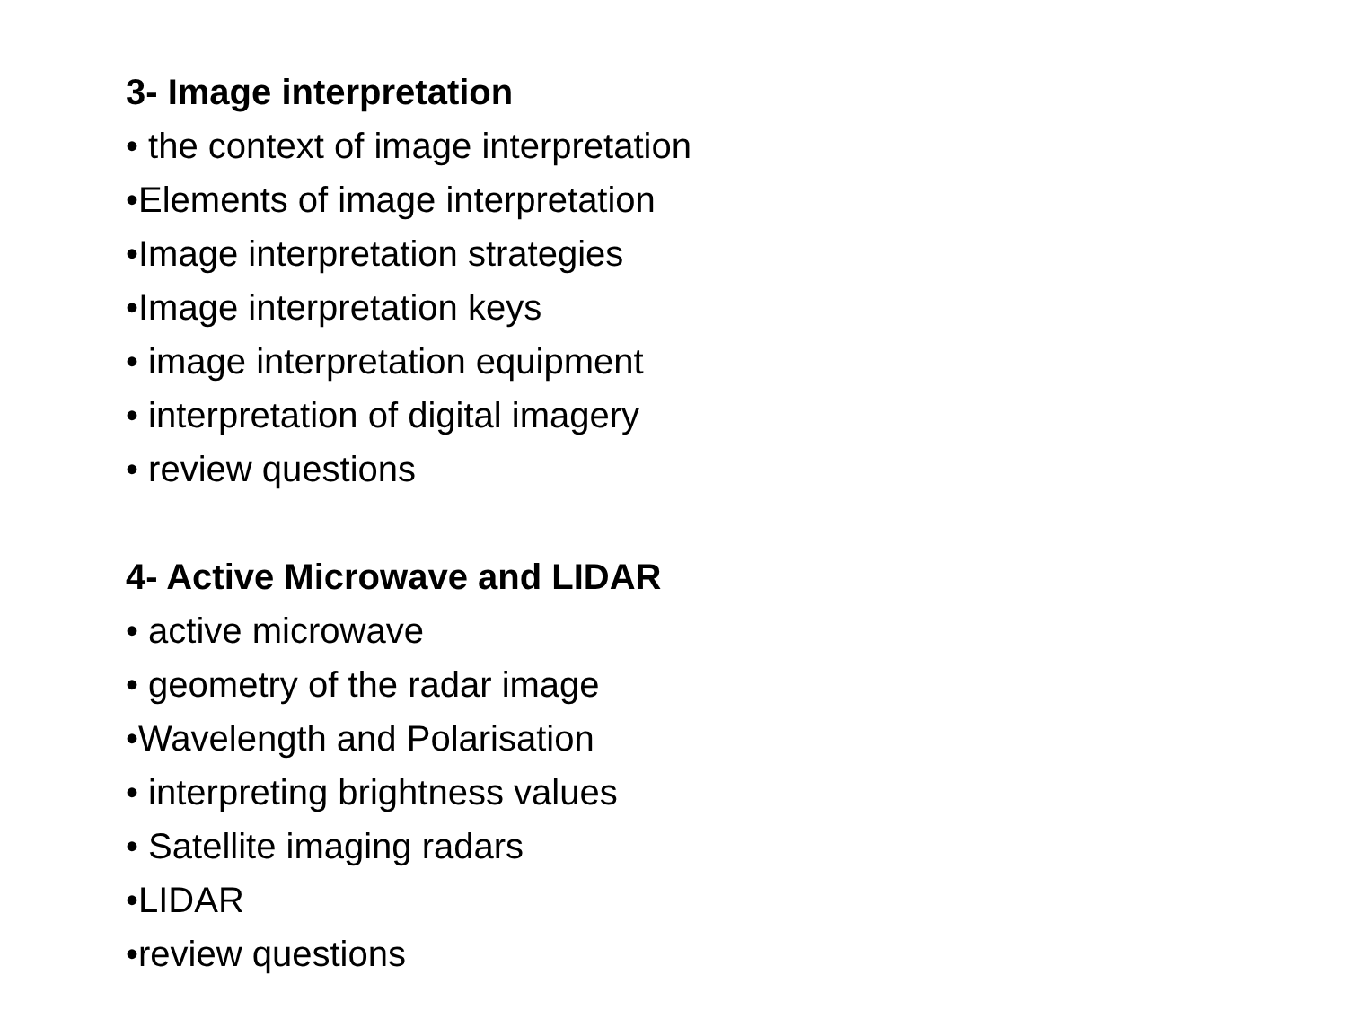3- Image interpretation
• the context of image interpretation
•Elements of image interpretation
•Image interpretation strategies
•Image interpretation keys
• image interpretation equipment
• interpretation of digital imagery
• review questions
4- Active Microwave and LIDAR
• active microwave
• geometry of the radar image
•Wavelength and Polarisation
• interpreting brightness values
• Satellite imaging radars
•LIDAR
•review questions